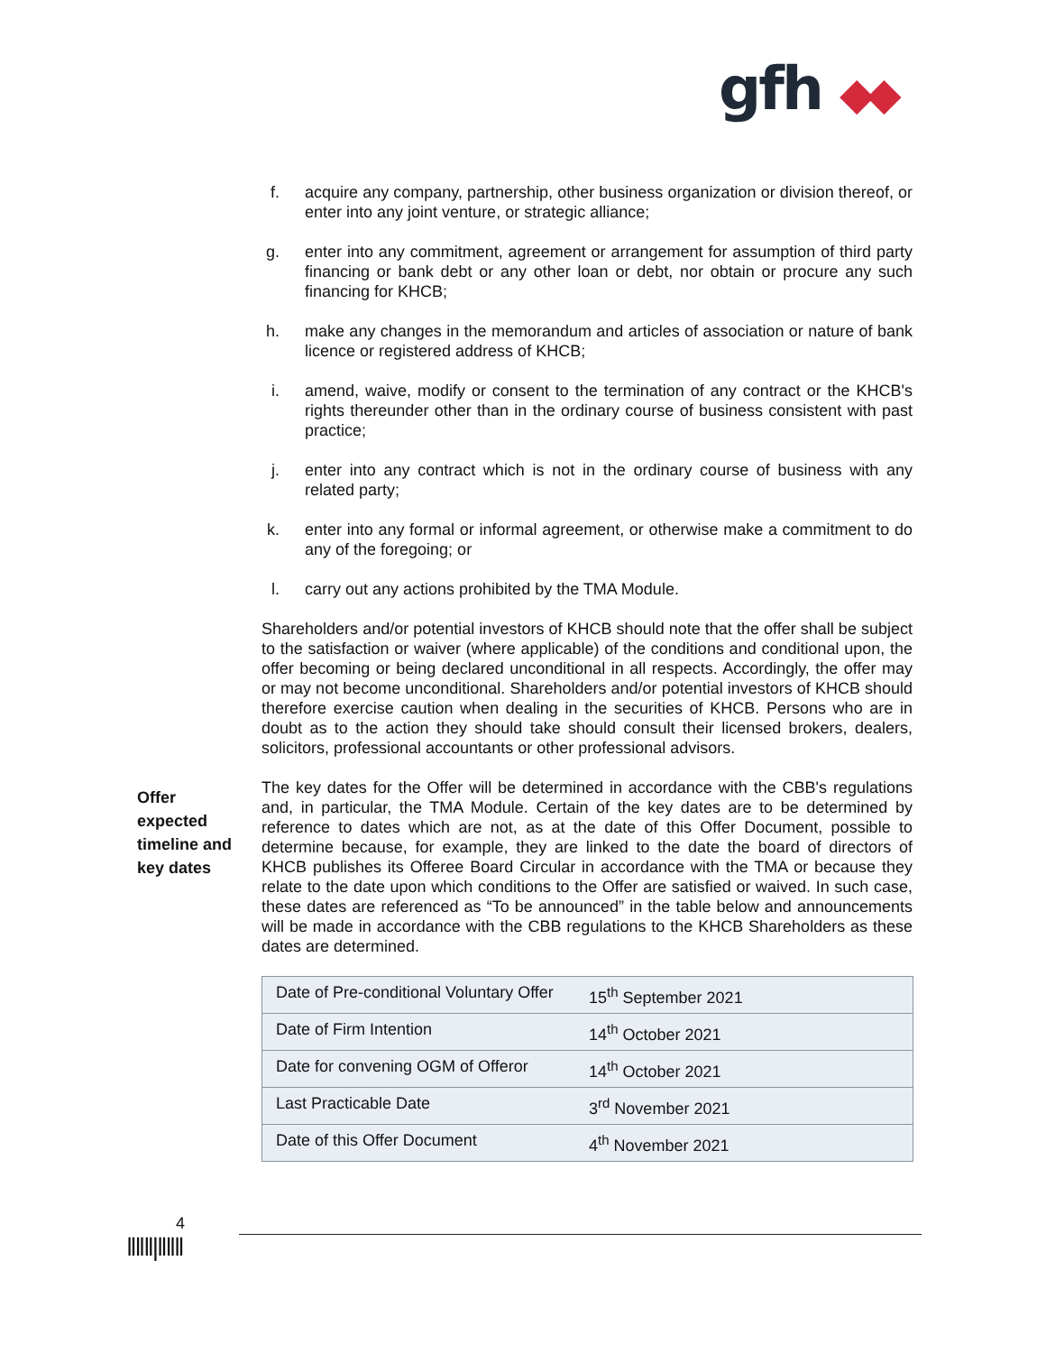gfh ◆◆
f. acquire any company, partnership, other business organization or division thereof, or enter into any joint venture, or strategic alliance;
g. enter into any commitment, agreement or arrangement for assumption of third party financing or bank debt or any other loan or debt, nor obtain or procure any such financing for KHCB;
h. make any changes in the memorandum and articles of association or nature of bank licence or registered address of KHCB;
i. amend, waive, modify or consent to the termination of any contract or the KHCB's rights thereunder other than in the ordinary course of business consistent with past practice;
j. enter into any contract which is not in the ordinary course of business with any related party;
k. enter into any formal or informal agreement, or otherwise make a commitment to do any of the foregoing; or
l. carry out any actions prohibited by the TMA Module.
Shareholders and/or potential investors of KHCB should note that the offer shall be subject to the satisfaction or waiver (where applicable) of the conditions and conditional upon, the offer becoming or being declared unconditional in all respects. Accordingly, the offer may or may not become unconditional. Shareholders and/or potential investors of KHCB should therefore exercise caution when dealing in the securities of KHCB. Persons who are in doubt as to the action they should take should consult their licensed brokers, dealers, solicitors, professional accountants or other professional advisors.
The key dates for the Offer will be determined in accordance with the CBB's regulations and, in particular, the TMA Module. Certain of the key dates are to be determined by reference to dates which are not, as at the date of this Offer Document, possible to determine because, for example, they are linked to the date the board of directors of KHCB publishes its Offeree Board Circular in accordance with the TMA or because they relate to the date upon which conditions to the Offer are satisfied or waived. In such case, these dates are referenced as “To be announced” in the table below and announcements will be made in accordance with the CBB regulations to the KHCB Shareholders as these dates are determined.
| Date of Pre-conditional Voluntary Offer | 15<sup>th</sup> September 2021 |
| Date of Firm Intention | 14<sup>th</sup> October 2021 |
| Date for convening OGM of Offeror | 14<sup>th</sup> October 2021 |
| Last Practicable Date | 3<sup>rd</sup> November 2021 |
| Date of this Offer Document | 4<sup>th</sup> November 2021 |
Offer expected timeline and key dates
4
‖‖‖|‖‖‖